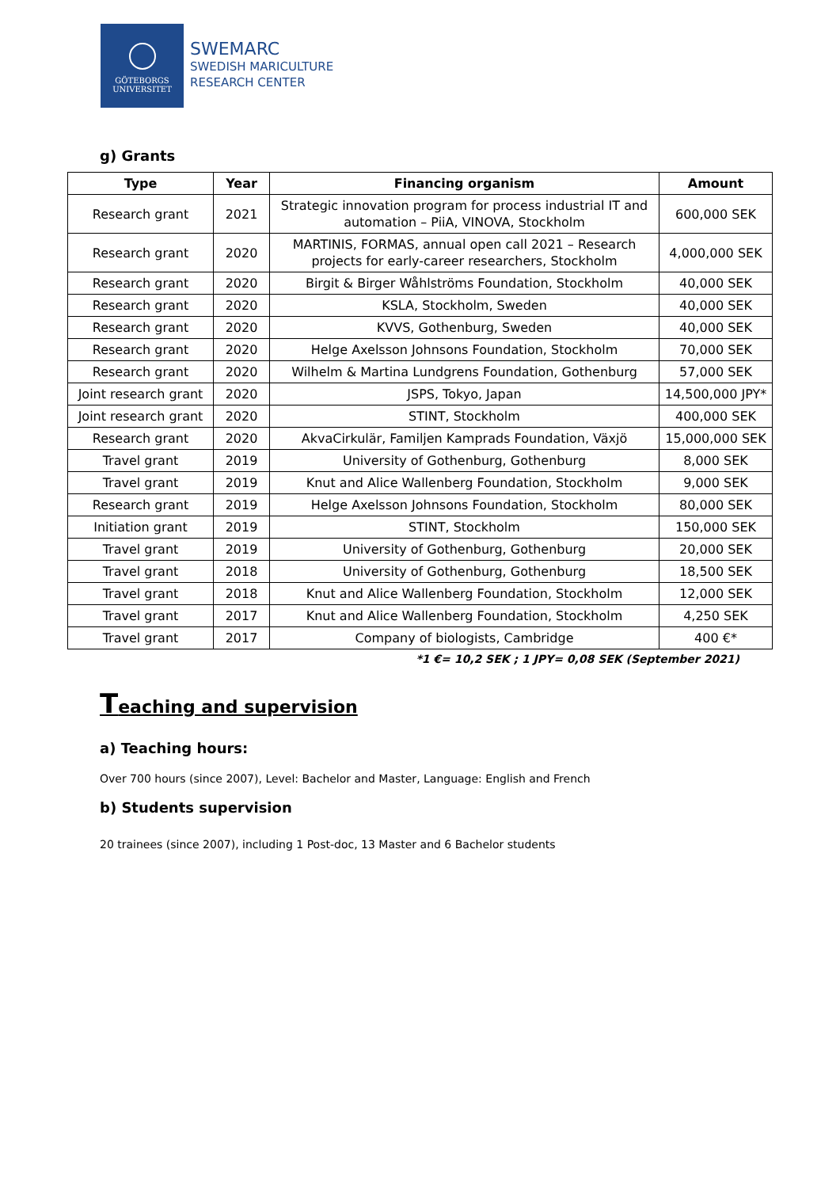GÖTEBORGS
UNIVERSITET
SWEMARC
SWEDISH MARICULTURE
RESEARCH CENTER
g) Grants
| Type | Year | Financing organism | Amount |
| --- | --- | --- | --- |
| Research grant | 2021 | Strategic innovation program for process industrial IT and automation – PiiA, VINOVA, Stockholm | 600,000 SEK |
| Research grant | 2020 | MARTINIS, FORMAS, annual open call 2021 – Research projects for early-career researchers, Stockholm | 4,000,000 SEK |
| Research grant | 2020 | Birgit & Birger Wåhlströms Foundation, Stockholm | 40,000 SEK |
| Research grant | 2020 | KSLA, Stockholm, Sweden | 40,000 SEK |
| Research grant | 2020 | KVVS, Gothenburg, Sweden | 40,000 SEK |
| Research grant | 2020 | Helge Axelsson Johnsons Foundation, Stockholm | 70,000 SEK |
| Research grant | 2020 | Wilhelm & Martina Lundgrens Foundation, Gothenburg | 57,000 SEK |
| Joint research grant | 2020 | JSPS, Tokyo, Japan | 14,500,000 JPY* |
| Joint research grant | 2020 | STINT, Stockholm | 400,000 SEK |
| Research grant | 2020 | AkvaCirkulär, Familjen Kamprads Foundation, Växjö | 15,000,000 SEK |
| Travel grant | 2019 | University of Gothenburg, Gothenburg | 8,000 SEK |
| Travel grant | 2019 | Knut and Alice Wallenberg Foundation, Stockholm | 9,000 SEK |
| Research grant | 2019 | Helge Axelsson Johnsons Foundation, Stockholm | 80,000 SEK |
| Initiation grant | 2019 | STINT, Stockholm | 150,000 SEK |
| Travel grant | 2019 | University of Gothenburg, Gothenburg | 20,000 SEK |
| Travel grant | 2018 | University of Gothenburg, Gothenburg | 18,500 SEK |
| Travel grant | 2018 | Knut and Alice Wallenberg Foundation, Stockholm | 12,000 SEK |
| Travel grant | 2017 | Knut and Alice Wallenberg Foundation, Stockholm | 4,250 SEK |
| Travel grant | 2017 | Company of biologists, Cambridge | 400 €* |
*1 €= 10,2 SEK ; 1 JPY= 0,08 SEK (September 2021)
Teaching and supervision
a) Teaching hours:
Over 700 hours (since 2007), Level: Bachelor and Master, Language: English and French
b) Students supervision
20 trainees (since 2007), including 1 Post-doc, 13 Master and 6 Bachelor students